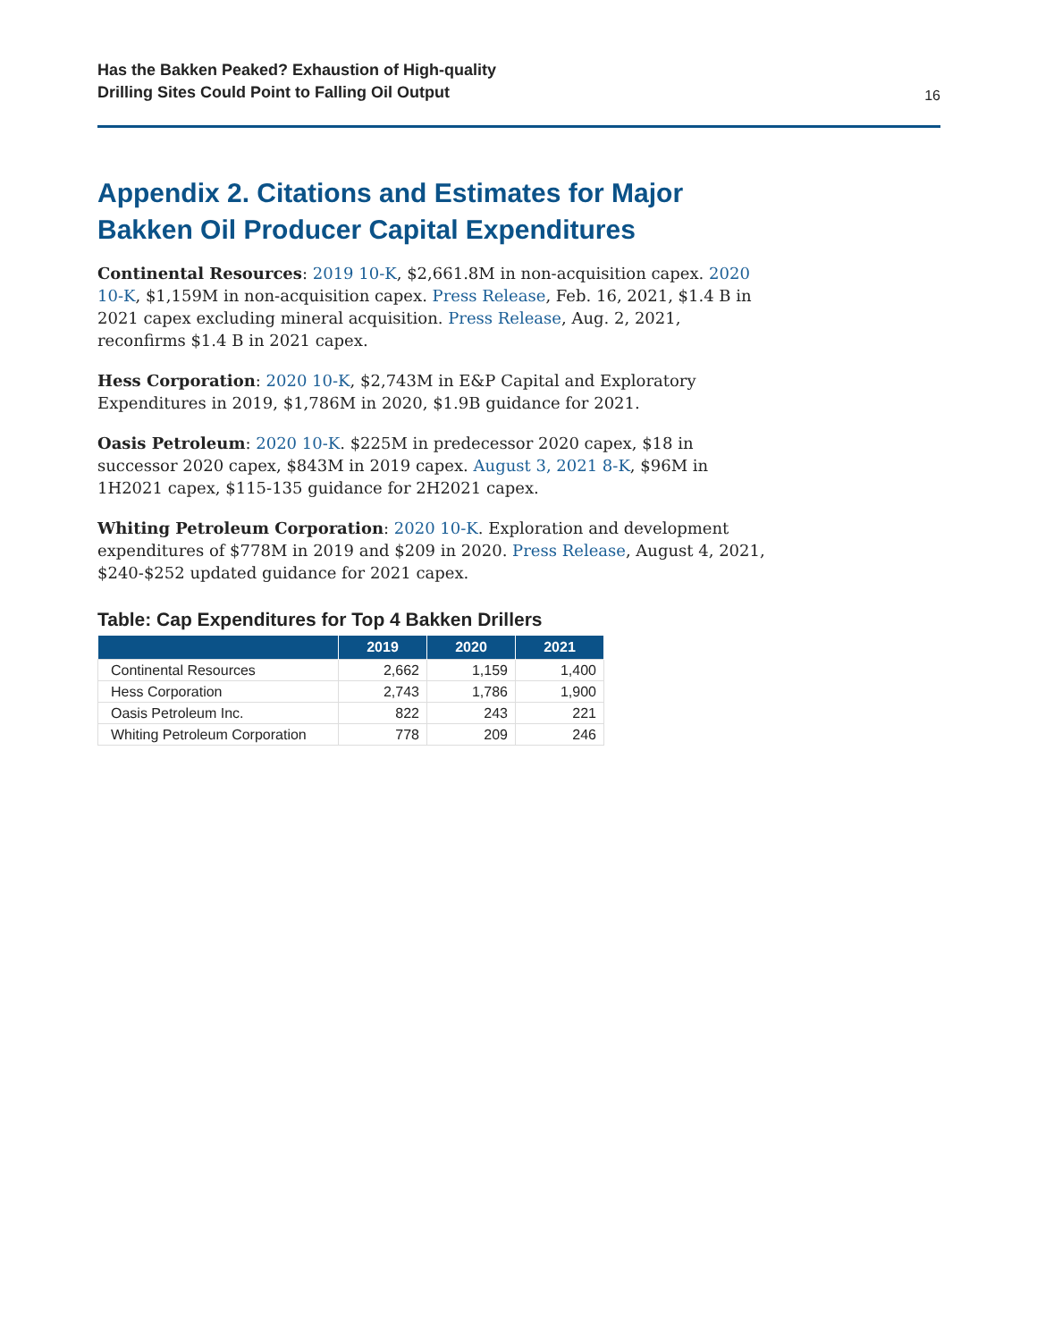Has the Bakken Peaked? Exhaustion of High-quality
Drilling Sites Could Point to Falling Oil Output
16
Appendix 2. Citations and Estimates for Major
Bakken Oil Producer Capital Expenditures
Continental Resources: 2019 10-K, $2,661.8M in non-acquisition capex. 2020 10-K, $1,159M in non-acquisition capex. Press Release, Feb. 16, 2021, $1.4 B in 2021 capex excluding mineral acquisition. Press Release, Aug. 2, 2021, reconfirms $1.4 B in 2021 capex.
Hess Corporation: 2020 10-K, $2,743M in E&P Capital and Exploratory Expenditures in 2019, $1,786M in 2020, $1.9B guidance for 2021.
Oasis Petroleum: 2020 10-K. $225M in predecessor 2020 capex, $18 in successor 2020 capex, $843M in 2019 capex. August 3, 2021 8-K, $96M in 1H2021 capex, $115-135 guidance for 2H2021 capex.
Whiting Petroleum Corporation: 2020 10-K. Exploration and development expenditures of $778M in 2019 and $209 in 2020. Press Release, August 4, 2021, $240-$252 updated guidance for 2021 capex.
Table: Cap Expenditures for Top 4 Bakken Drillers
| | 2019 | 2020 | 2021 |
| --- | --- | --- | --- |
| Continental Resources | 2,662 | 1,159 | 1,400 |
| Hess Corporation | 2,743 | 1,786 | 1,900 |
| Oasis Petroleum Inc. | 822 | 243 | 221 |
| Whiting Petroleum Corporation | 778 | 209 | 246 |